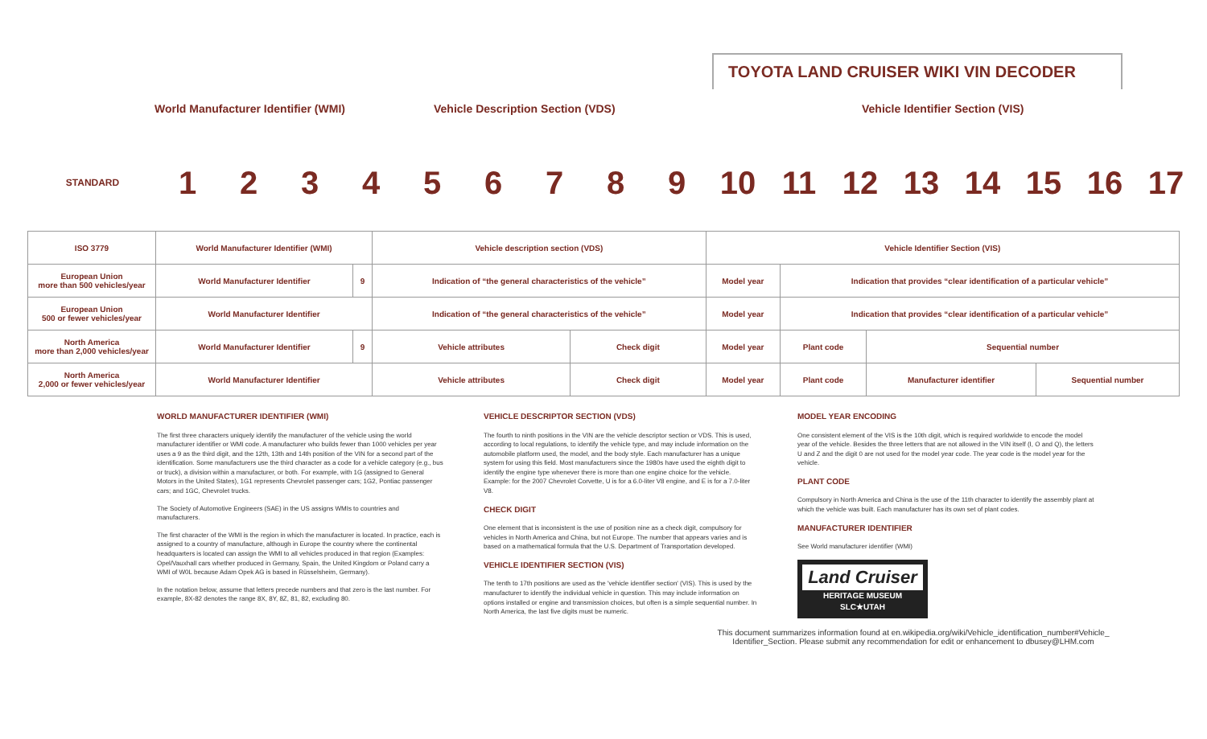TOYOTA LAND CRUISER WIKI VIN DECODER
World Manufacturer Identifier (WMI) Vehicle Description Section (VDS) Vehicle Identifier Section (VIS)
STANDARD
1 2 3 4 5 6 7 8 9 10 11 12 13 14 15 16 17
| ISO 3779 | World Manufacturer Identifier (WMI) | | Vehicle description section (VDS) | | Vehicle Identifier Section (VIS) | | | |
| European Union more than 500 vehicles/year | World Manufacturer Identifier | 9 | Indication of “the general characteristics of the vehicle” | | Model year | Indication that provides “clear identification of a particular vehicle” | | |
| European Union 500 or fewer vehicles/year | World Manufacturer Identifier | | Indication of “the general characteristics of the vehicle” | | Model year | Indication that provides “clear identification of a particular vehicle” | | |
| North America more than 2,000 vehicles/year | World Manufacturer Identifier | 9 | Vehicle attributes | Check digit | Model year | Plant code | Sequential number | |
| North America 2,000 or fewer vehicles/year | World Manufacturer Identifier | | Vehicle attributes | Check digit | Model year | Plant code | Manufacturer identifier | Sequential number |
WORLD MANUFACTURER IDENTIFIER (WMI)
The first three characters uniquely identify the manufacturer of the vehicle using the world manufacturer identifier or WMI code. A manufacturer who builds fewer than 1000 vehicles per year uses a 9 as the third digit, and the 12th, 13th and 14th position of the VIN for a second part of the identification. Some manufacturers use the third character as a code for a vehicle category (e.g., bus or truck), a division within a manufacturer, or both. For example, with 1G (assigned to General Motors in the United States), 1G1 represents Chevrolet passenger cars; 1G2, Pontiac passenger cars; and 1GC, Chevrolet trucks.
The Society of Automotive Engineers (SAE) in the US assigns WMIs to countries and manufacturers.
The first character of the WMI is the region in which the manufacturer is located. In practice, each is assigned to a country of manufacture, although in Europe the country where the continental headquarters is located can assign the WMI to all vehicles produced in that region (Examples: Opel/Vauxhall cars whether produced in Germany, Spain, the United Kingdom or Poland carry a WMI of W0L because Adam Opek AG is based in Rüsselsheim, Germany).
In the notation below, assume that letters precede numbers and that zero is the last number. For example, 8X-82 denotes the range 8X, 8Y, 8Z, 81, 82, excluding 80.
VEHICLE DESCRIPTOR SECTION (VDS)
The fourth to ninth positions in the VIN are the vehicle descriptor section or VDS. This is used, according to local regulations, to identify the vehicle type, and may include information on the automobile platform used, the model, and the body style. Each manufacturer has a unique system for using this field. Most manufacturers since the 1980s have used the eighth digit to identify the engine type whenever there is more than one engine choice for the vehicle. Example: for the 2007 Chevrolet Corvette, U is for a 6.0-liter V8 engine, and E is for a 7.0-liter V8.
CHECK DIGIT
One element that is inconsistent is the use of position nine as a check digit, compulsory for vehicles in North America and China, but not Europe. The number that appears varies and is based on a mathematical formula that the U.S. Department of Transportation developed.
VEHICLE IDENTIFIER SECTION (VIS)
The tenth to 17th positions are used as the 'vehicle identifier section' (VIS). This is used by the manufacturer to identify the individual vehicle in question. This may include information on options installed or engine and transmission choices, but often is a simple sequential number. In North America, the last five digits must be numeric.
MODEL YEAR ENCODING
One consistent element of the VIS is the 10th digit, which is required worldwide to encode the model year of the vehicle. Besides the three letters that are not allowed in the VIN itself (I, O and Q), the letters U and Z and the digit 0 are not used for the model year code. The year code is the model year for the vehicle.
PLANT CODE
Compulsory in North America and China is the use of the 11th character to identify the assembly plant at which the vehicle was built. Each manufacturer has its own set of plant codes.
MANUFACTURER IDENTIFIER
See World manufacturer identifier (WMI)
Land Cruiser
HERITAGE MUSEUM
SLC★UTAH
This document summarizes information found at en.wikipedia.org/wiki/Vehicle_identification_number#Vehicle_ Identifier_Section. Please submit any recommendation for edit or enhancement to dbusey@LHM.com